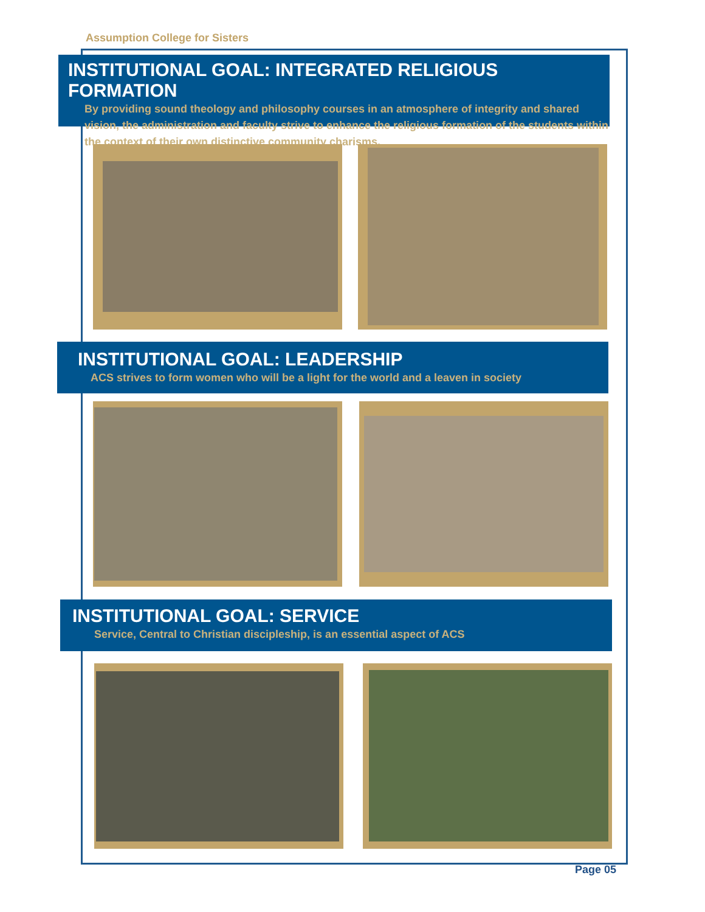Assumption College for Sisters
INSTITUTIONAL GOAL: INTEGRATED RELIGIOUS FORMATION
By providing sound theology and philosophy courses in an atmosphere of integrity and shared vision, the administration and faculty strive to enhance the religious formation of the students within the context of their own distinctive community charisms.
INSTITUTIONAL GOAL: LEADERSHIP
ACS strives to form women who will be a light for the world and a leaven in society
INSTITUTIONAL GOAL: SERVICE
Service, Central to Christian discipleship, is an essential aspect of ACS
Page 05